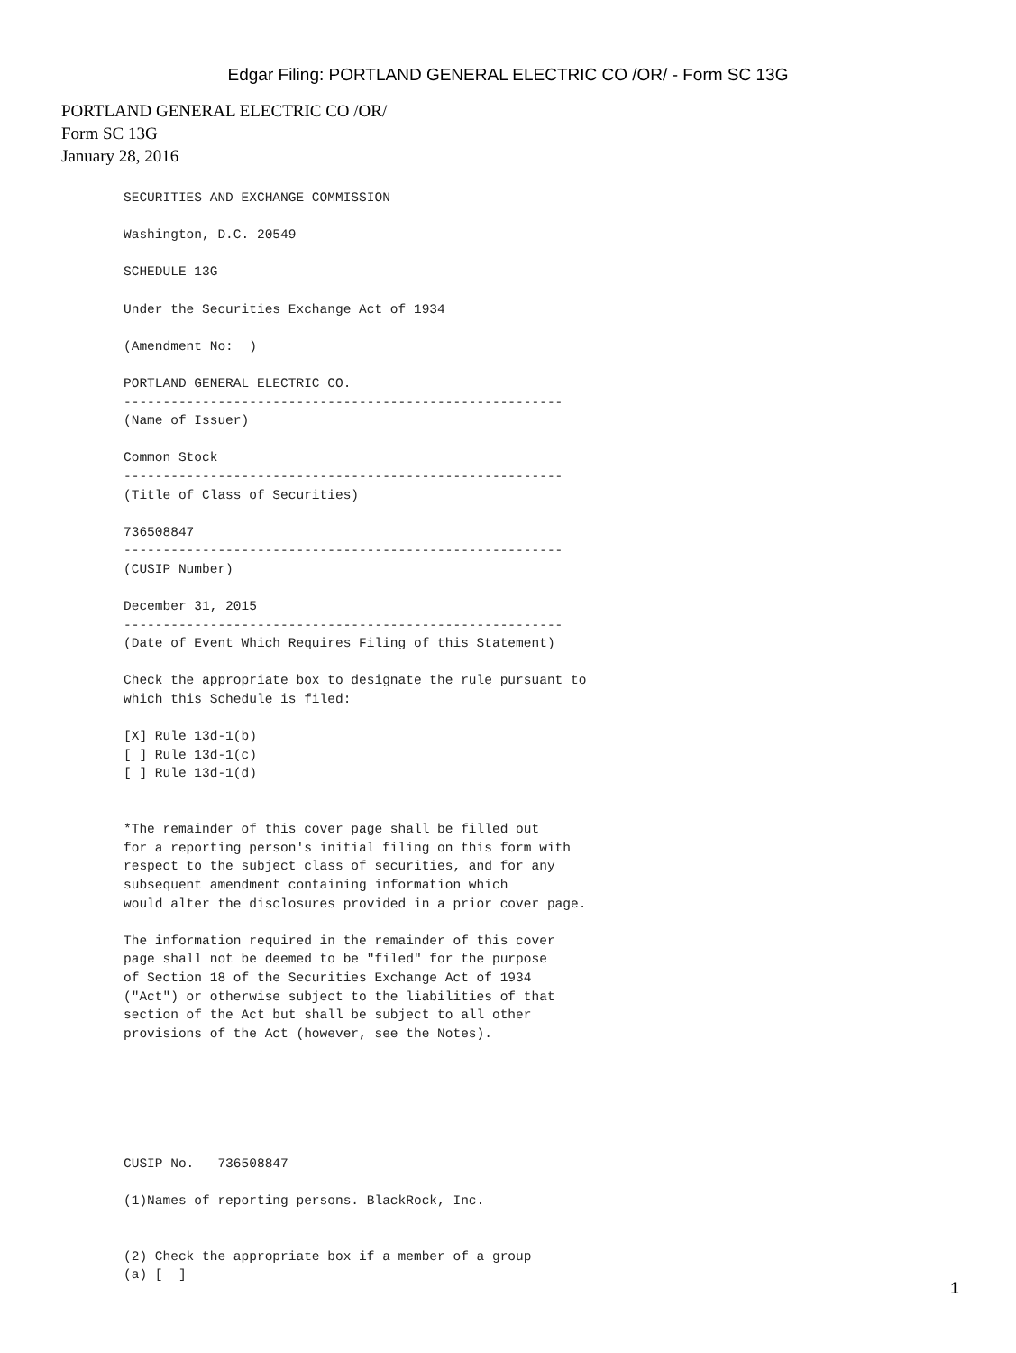Edgar Filing: PORTLAND GENERAL ELECTRIC CO /OR/ - Form SC 13G
PORTLAND GENERAL ELECTRIC CO /OR/
Form SC 13G
January 28, 2016
SECURITIES AND EXCHANGE COMMISSION

Washington, D.C. 20549

SCHEDULE 13G

Under the Securities Exchange Act of 1934

(Amendment No:  )

PORTLAND GENERAL ELECTRIC CO.
--------------------------------------------------------
(Name of Issuer)

Common Stock
--------------------------------------------------------
(Title of Class of Securities)

736508847
--------------------------------------------------------
(CUSIP Number)

December 31, 2015
--------------------------------------------------------
(Date of Event Which Requires Filing of this Statement)

Check the appropriate box to designate the rule pursuant to
which this Schedule is filed:

[X] Rule 13d-1(b)
[ ] Rule 13d-1(c)
[ ] Rule 13d-1(d)


*The remainder of this cover page shall be filled out
for a reporting person's initial filing on this form with
respect to the subject class of securities, and for any
subsequent amendment containing information which
would alter the disclosures provided in a prior cover page.

The information required in the remainder of this cover
page shall not be deemed to be "filed" for the purpose
of Section 18 of the Securities Exchange Act of 1934
("Act") or otherwise subject to the liabilities of that
section of the Act but shall be subject to all other
provisions of the Act (however, see the Notes).






CUSIP No.   736508847

(1)Names of reporting persons. BlackRock, Inc.


(2) Check the appropriate box if a member of a group
(a) [  ]
1